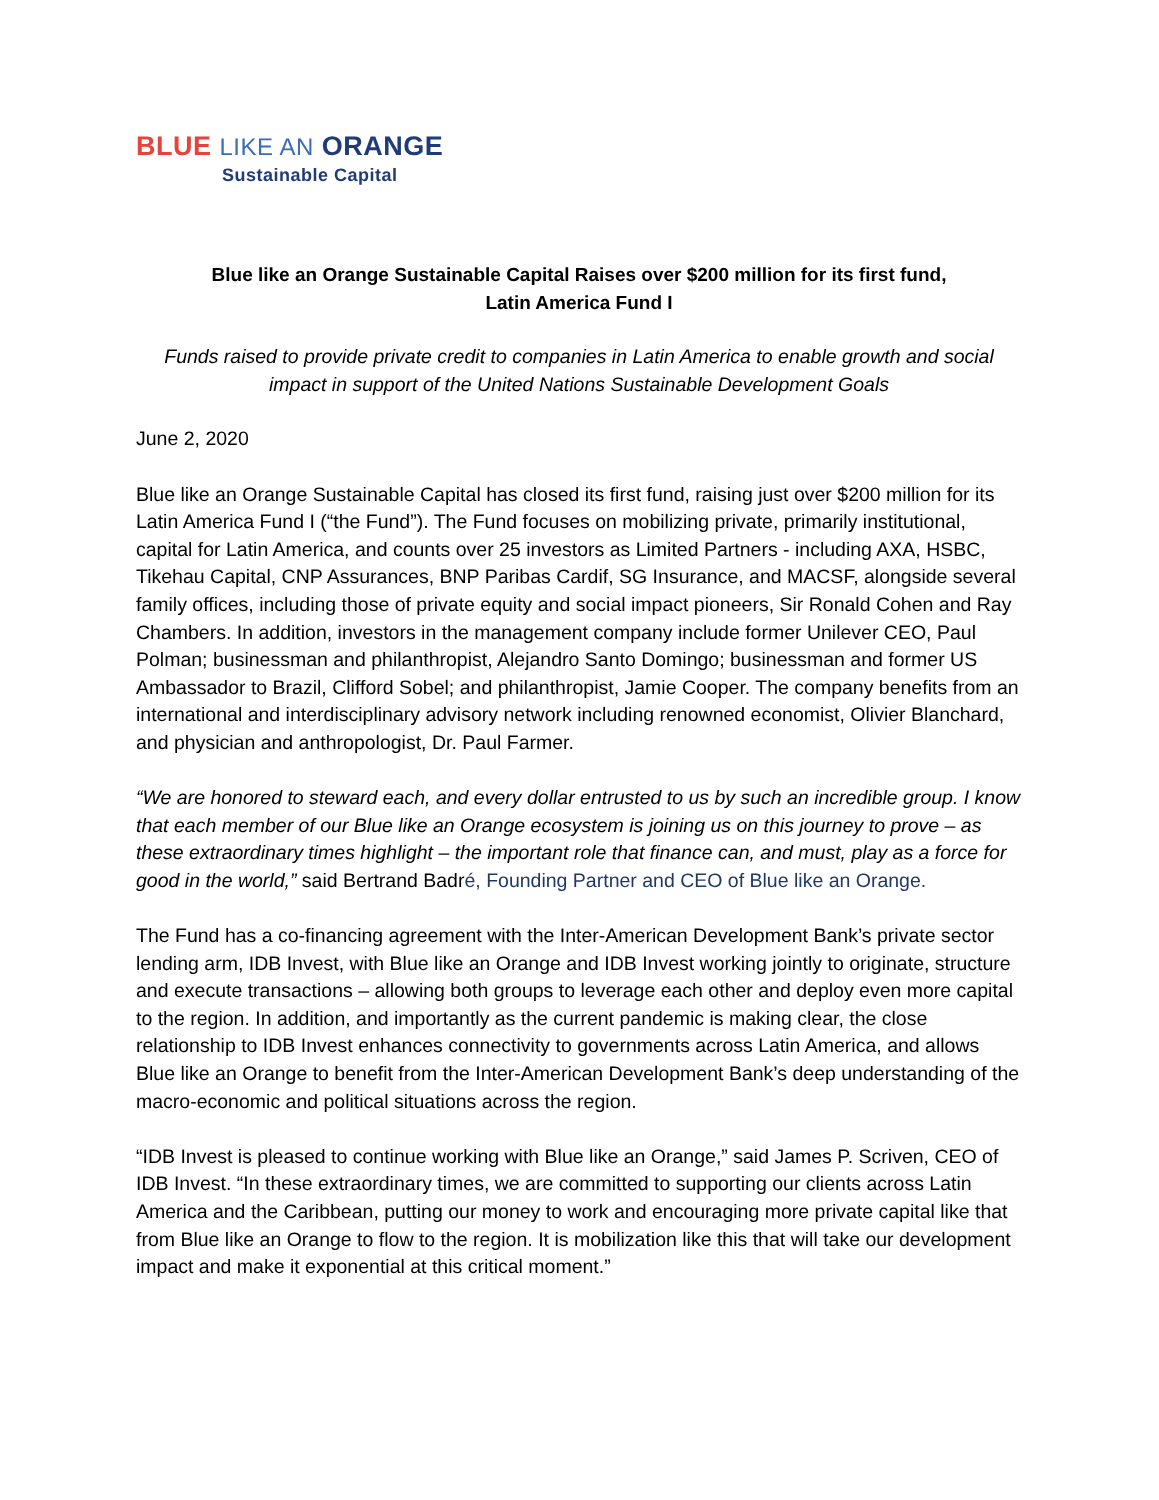BLUE LIKE AN ORANGE
Sustainable Capital
Blue like an Orange Sustainable Capital Raises over $200 million for its first fund,
Latin America Fund I
Funds raised to provide private credit to companies in Latin America to enable growth and social impact in support of the United Nations Sustainable Development Goals
June 2, 2020
Blue like an Orange Sustainable Capital has closed its first fund, raising just over $200 million for its Latin America Fund I (“the Fund”). The Fund focuses on mobilizing private, primarily institutional, capital for Latin America, and counts over 25 investors as Limited Partners - including AXA, HSBC, Tikehau Capital, CNP Assurances, BNP Paribas Cardif, SG Insurance, and MACSF, alongside several family offices, including those of private equity and social impact pioneers, Sir Ronald Cohen and Ray Chambers. In addition, investors in the management company include former Unilever CEO, Paul Polman; businessman and philanthropist, Alejandro Santo Domingo; businessman and former US Ambassador to Brazil, Clifford Sobel; and philanthropist, Jamie Cooper. The company benefits from an international and interdisciplinary advisory network including renowned economist, Olivier Blanchard, and physician and anthropologist, Dr. Paul Farmer.
“We are honored to steward each, and every dollar entrusted to us by such an incredible group. I know that each member of our Blue like an Orange ecosystem is joining us on this journey to prove – as these extraordinary times highlight – the important role that finance can, and must, play as a force for good in the world,” said Bertrand Badré, Founding Partner and CEO of Blue like an Orange.
The Fund has a co-financing agreement with the Inter-American Development Bank’s private sector lending arm, IDB Invest, with Blue like an Orange and IDB Invest working jointly to originate, structure and execute transactions – allowing both groups to leverage each other and deploy even more capital to the region. In addition, and importantly as the current pandemic is making clear, the close relationship to IDB Invest enhances connectivity to governments across Latin America, and allows Blue like an Orange to benefit from the Inter-American Development Bank’s deep understanding of the macro-economic and political situations across the region.
“IDB Invest is pleased to continue working with Blue like an Orange,” said James P. Scriven, CEO of IDB Invest. “In these extraordinary times, we are committed to supporting our clients across Latin America and the Caribbean, putting our money to work and encouraging more private capital like that from Blue like an Orange to flow to the region. It is mobilization like this that will take our development impact and make it exponential at this critical moment.”